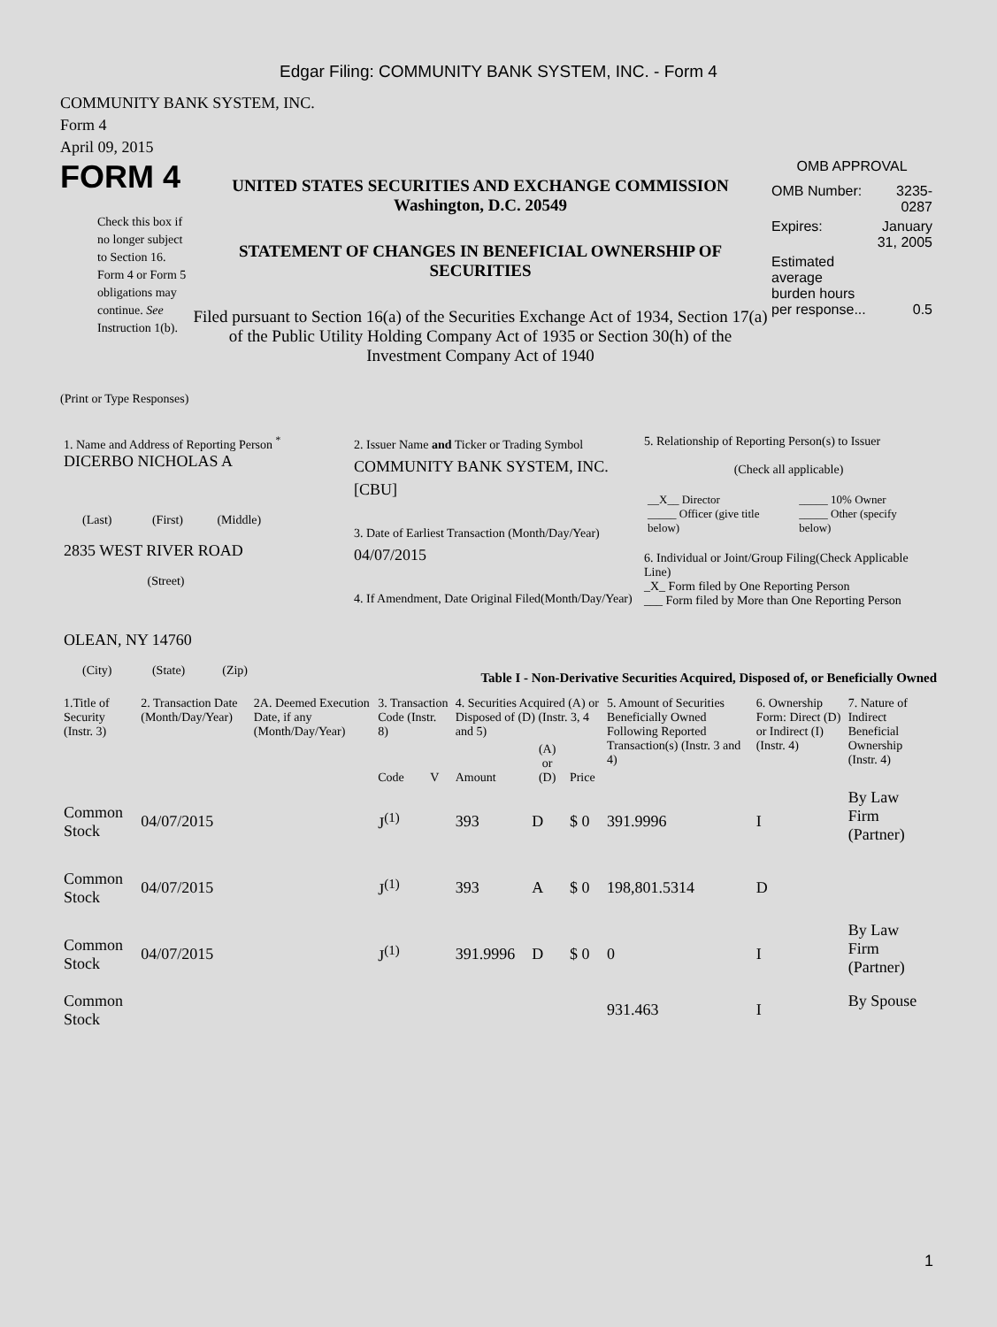Edgar Filing: COMMUNITY BANK SYSTEM, INC. - Form 4
COMMUNITY BANK SYSTEM, INC.
Form 4
April 09, 2015
FORM 4
Check this box if no longer subject to Section 16. Form 4 or Form 5 obligations may continue. See Instruction 1(b).
UNITED STATES SECURITIES AND EXCHANGE COMMISSION
Washington, D.C. 20549
STATEMENT OF CHANGES IN BENEFICIAL OWNERSHIP OF SECURITIES
Filed pursuant to Section 16(a) of the Securities Exchange Act of 1934, Section 17(a) of the Public Utility Holding Company Act of 1935 or Section 30(h) of the Investment Company Act of 1940
OMB APPROVAL
| OMB Number: | 3235-0287 |
| Expires: | January 31, 2005 |
| Estimated average burden hours per response... | 0.5 |
(Print or Type Responses)
| 1. Name and Address of Reporting Person <sup>*</sup> DICERBO NICHOLAS A (Last) (First) (Middle) 2835 WEST RIVER ROAD (Street) OLEAN, NY 14760 (City) (State) (Zip) | 2. Issuer Name and Ticker or Trading Symbol COMMUNITY BANK SYSTEM, INC. [CBU] 3. Date of Earliest Transaction (Month/Day/Year) 04/07/2015 4. If Amendment, Date Original Filed(Month/Day/Year) | 5. Relationship of Reporting Person(s) to Issuer (Check all applicable) / __X__ Director _____ Officer (give title below) / _____ 10% Owner _____ Other (specify below) / 6. Individual or Joint/Group Filing(Check Applicable Line) _X_ Form filed by One Reporting Person ___ Form filed by More than One Reporting Person |
Table I - Non-Derivative Securities Acquired, Disposed of, or Beneficially Owned
| 1.Title of Security (Instr. 3) | 2. Transaction Date (Month/Day/Year) | 2A. Deemed Execution Date, if any (Month/Day/Year) | 3. Transaction Code (Instr. 8) | | 4. Securities Acquired (A) or Disposed of (D) (Instr. 3, 4 and 5) | | | 5. Amount of Securities Beneficially Owned Following Reported Transaction(s) (Instr. 3 and 4) | 6. Ownership Form: Direct (D) or Indirect (I) (Instr. 4) | 7. Nature of Indirect Beneficial Ownership (Instr. 4) |
| --- | --- | --- | --- | --- | --- | --- | --- | --- | --- | --- |
| | | | Code | V | Amount | (A) or (D) | Price | | | |
| Common Stock | 04/07/2015 | | J<sup>(1)</sup> | | 393 | D | $ 0 | 391.9996 | I | By Law Firm (Partner) |
| Common Stock | 04/07/2015 | | J<sup>(1)</sup> | | 393 | A | $ 0 | 198,801.5314 | D | |
| Common Stock | 04/07/2015 | | J<sup>(1)</sup> | | 391.9996 | D | $ 0 | 0 | I | By Law Firm (Partner) |
| Common Stock | | | | | | | | 931.463 | I | By Spouse |
1